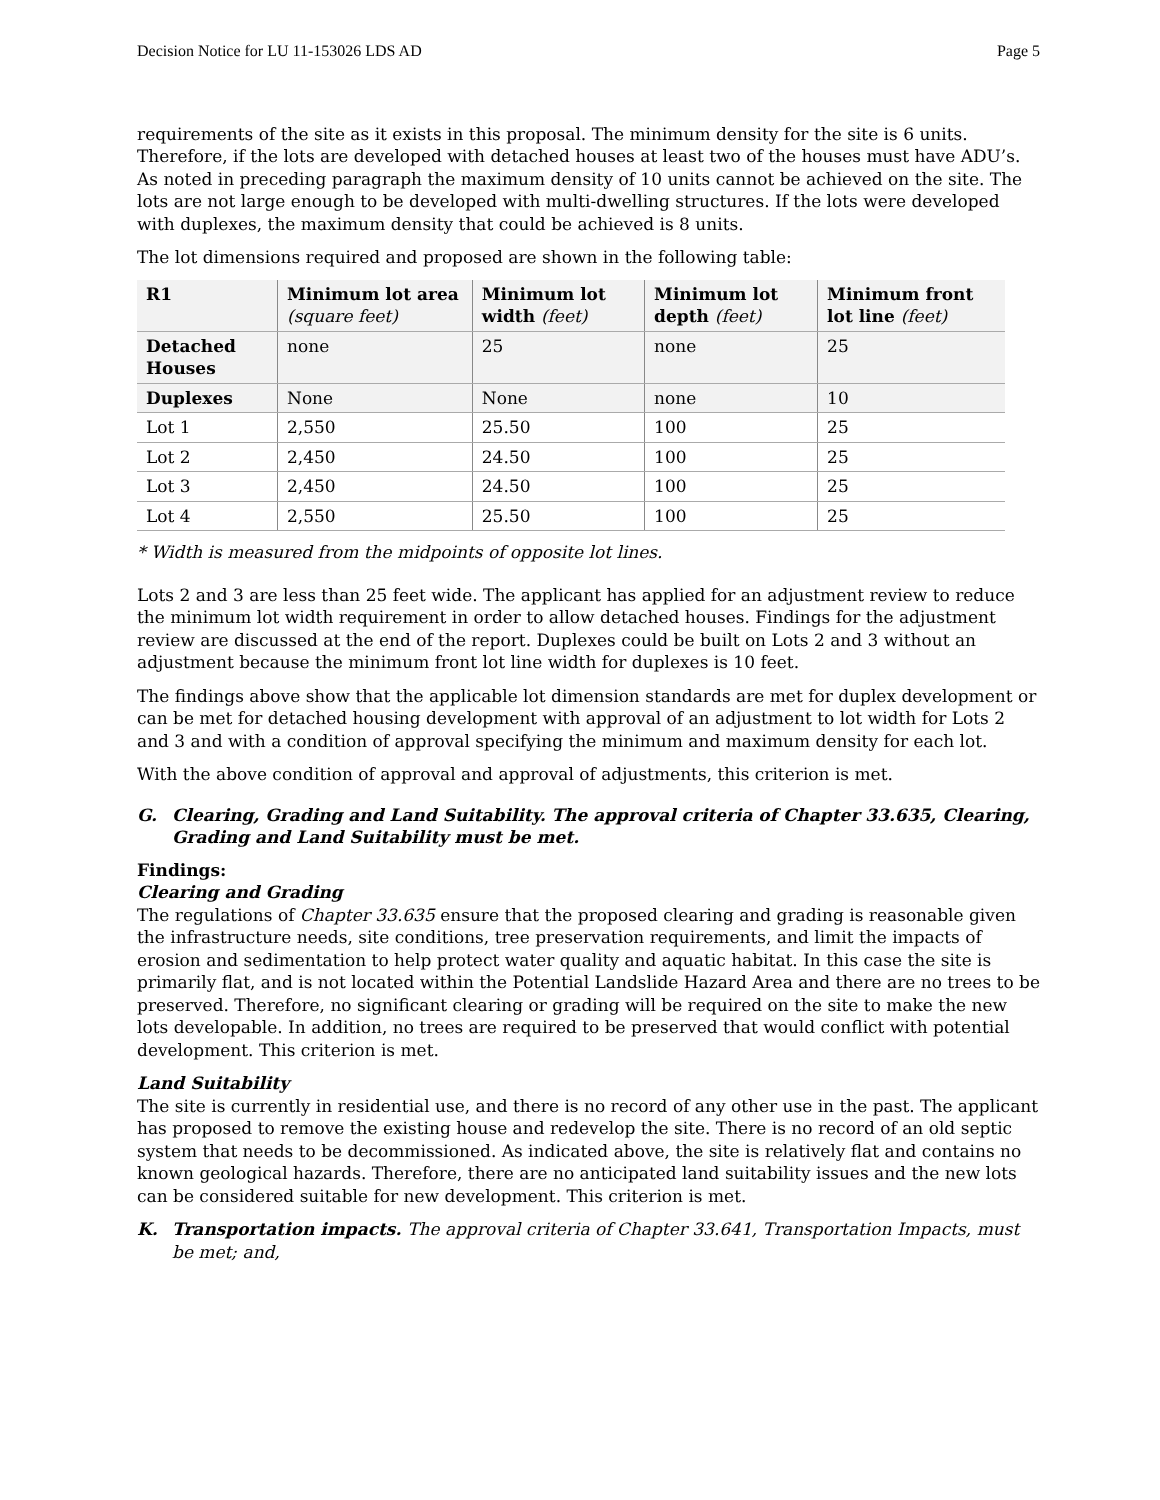Decision Notice for LU 11-153026 LDS AD Page 5
requirements of the site as it exists in this proposal. The minimum density for the site is 6 units. Therefore, if the lots are developed with detached houses at least two of the houses must have ADU’s. As noted in preceding paragraph the maximum density of 10 units cannot be achieved on the site. The lots are not large enough to be developed with multi-dwelling structures. If the lots were developed with duplexes, the maximum density that could be achieved is 8 units.
The lot dimensions required and proposed are shown in the following table:
| R1 | Minimum lot area (square feet) | Minimum lot width (feet) | Minimum lot depth (feet) | Minimum front lot line (feet) |
| --- | --- | --- | --- | --- |
| Detached Houses | none | 25 | none | 25 |
| Duplexes | None | None | none | 10 |
| Lot 1 | 2,550 | 25.50 | 100 | 25 |
| Lot 2 | 2,450 | 24.50 | 100 | 25 |
| Lot 3 | 2,450 | 24.50 | 100 | 25 |
| Lot 4 | 2,550 | 25.50 | 100 | 25 |
* Width is measured from the midpoints of opposite lot lines.
Lots 2 and 3 are less than 25 feet wide. The applicant has applied for an adjustment review to reduce the minimum lot width requirement in order to allow detached houses. Findings for the adjustment review are discussed at the end of the report. Duplexes could be built on Lots 2 and 3 without an adjustment because the minimum front lot line width for duplexes is 10 feet.
The findings above show that the applicable lot dimension standards are met for duplex development or can be met for detached housing development with approval of an adjustment to lot width for Lots 2 and 3 and with a condition of approval specifying the minimum and maximum density for each lot.
With the above condition of approval and approval of adjustments, this criterion is met.
G. Clearing, Grading and Land Suitability. The approval criteria of Chapter 33.635, Clearing, Grading and Land Suitability must be met.
Findings:
Clearing and Grading
The regulations of Chapter 33.635 ensure that the proposed clearing and grading is reasonable given the infrastructure needs, site conditions, tree preservation requirements, and limit the impacts of erosion and sedimentation to help protect water quality and aquatic habitat. In this case the site is primarily flat, and is not located within the Potential Landslide Hazard Area and there are no trees to be preserved. Therefore, no significant clearing or grading will be required on the site to make the new lots developable. In addition, no trees are required to be preserved that would conflict with potential development. This criterion is met.
Land Suitability
The site is currently in residential use, and there is no record of any other use in the past. The applicant has proposed to remove the existing house and redevelop the site. There is no record of an old septic system that needs to be decommissioned. As indicated above, the site is relatively flat and contains no known geological hazards. Therefore, there are no anticipated land suitability issues and the new lots can be considered suitable for new development. This criterion is met.
K. Transportation impacts. The approval criteria of Chapter 33.641, Transportation Impacts, must be met; and,